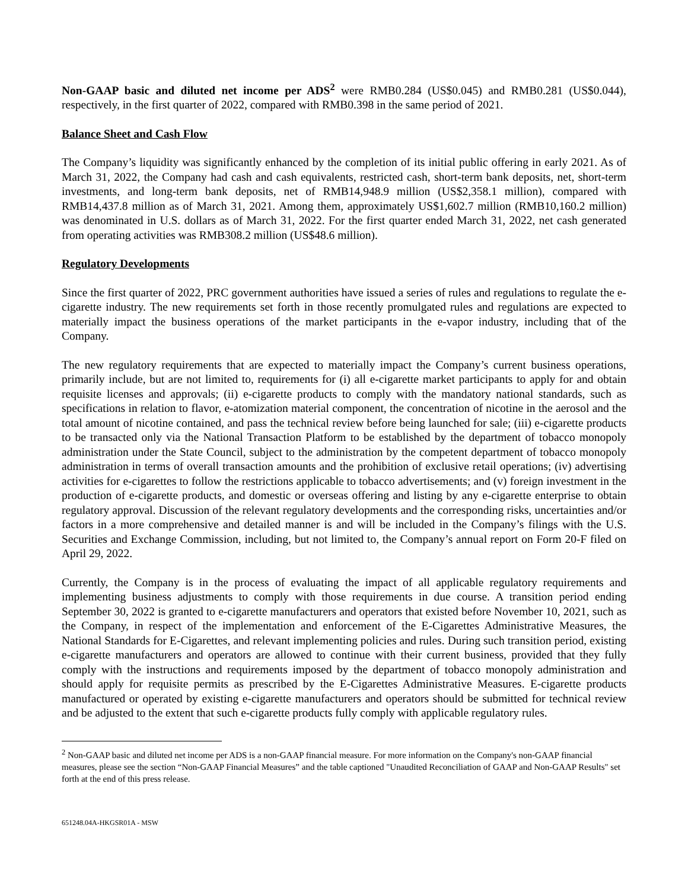Non-GAAP basic and diluted net income per ADS<sup>2</sup> were RMB0.284 (US$0.045) and RMB0.281 (US$0.044), respectively, in the first quarter of 2022, compared with RMB0.398 in the same period of 2021.
Balance Sheet and Cash Flow
The Company’s liquidity was significantly enhanced by the completion of its initial public offering in early 2021. As of March 31, 2022, the Company had cash and cash equivalents, restricted cash, short-term bank deposits, net, short-term investments, and long-term bank deposits, net of RMB14,948.9 million (US$2,358.1 million), compared with RMB14,437.8 million as of March 31, 2021. Among them, approximately US$1,602.7 million (RMB10,160.2 million) was denominated in U.S. dollars as of March 31, 2022. For the first quarter ended March 31, 2022, net cash generated from operating activities was RMB308.2 million (US$48.6 million).
Regulatory Developments
Since the first quarter of 2022, PRC government authorities have issued a series of rules and regulations to regulate the e-cigarette industry. The new requirements set forth in those recently promulgated rules and regulations are expected to materially impact the business operations of the market participants in the e-vapor industry, including that of the Company.
The new regulatory requirements that are expected to materially impact the Company’s current business operations, primarily include, but are not limited to, requirements for (i) all e-cigarette market participants to apply for and obtain requisite licenses and approvals; (ii) e-cigarette products to comply with the mandatory national standards, such as specifications in relation to flavor, e-atomization material component, the concentration of nicotine in the aerosol and the total amount of nicotine contained, and pass the technical review before being launched for sale; (iii) e-cigarette products to be transacted only via the National Transaction Platform to be established by the department of tobacco monopoly administration under the State Council, subject to the administration by the competent department of tobacco monopoly administration in terms of overall transaction amounts and the prohibition of exclusive retail operations; (iv) advertising activities for e-cigarettes to follow the restrictions applicable to tobacco advertisements; and (v) foreign investment in the production of e-cigarette products, and domestic or overseas offering and listing by any e-cigarette enterprise to obtain regulatory approval. Discussion of the relevant regulatory developments and the corresponding risks, uncertainties and/or factors in a more comprehensive and detailed manner is and will be included in the Company’s filings with the U.S. Securities and Exchange Commission, including, but not limited to, the Company’s annual report on Form 20-F filed on April 29, 2022.
Currently, the Company is in the process of evaluating the impact of all applicable regulatory requirements and implementing business adjustments to comply with those requirements in due course. A transition period ending September 30, 2022 is granted to e-cigarette manufacturers and operators that existed before November 10, 2021, such as the Company, in respect of the implementation and enforcement of the E-Cigarettes Administrative Measures, the National Standards for E-Cigarettes, and relevant implementing policies and rules. During such transition period, existing e-cigarette manufacturers and operators are allowed to continue with their current business, provided that they fully comply with the instructions and requirements imposed by the department of tobacco monopoly administration and should apply for requisite permits as prescribed by the E-Cigarettes Administrative Measures. E-cigarette products manufactured or operated by existing e-cigarette manufacturers and operators should be submitted for technical review and be adjusted to the extent that such e-cigarette products fully comply with applicable regulatory rules.
<sup>2</sup> Non-GAAP basic and diluted net income per ADS is a non-GAAP financial measure. For more information on the Company's non-GAAP financial measures, please see the section “Non-GAAP Financial Measures” and the table captioned "Unaudited Reconciliation of GAAP and Non-GAAP Results" set forth at the end of this press release.
651248.04A-HKGSR01A - MSW